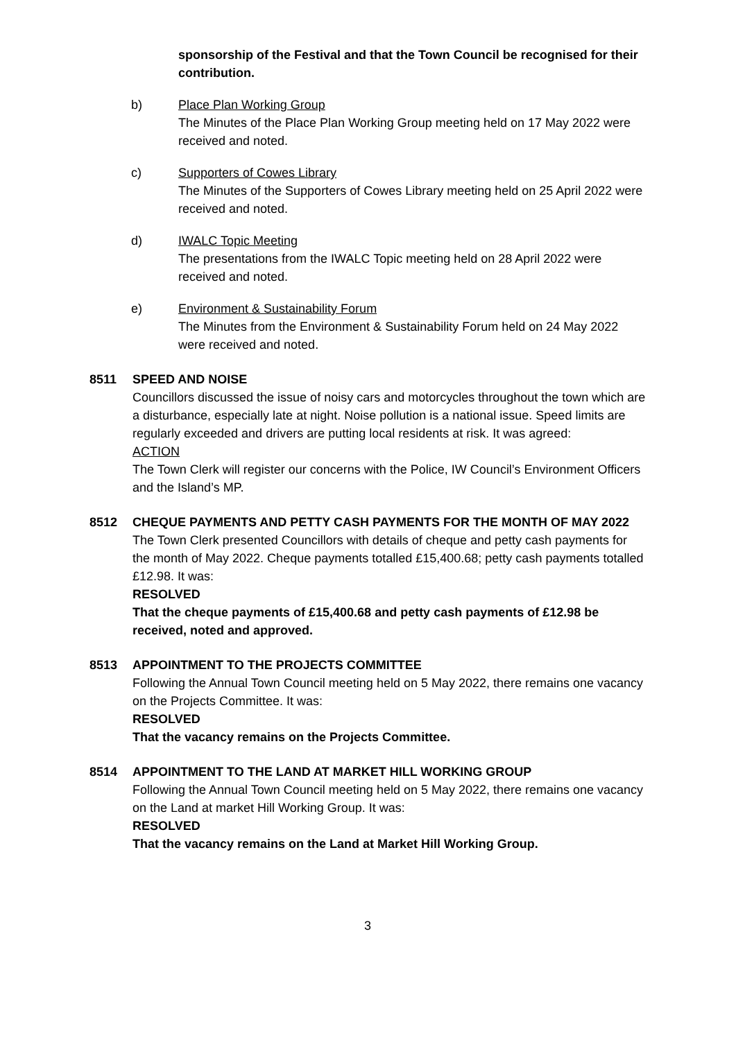sponsorship of the Festival and that the Town Council be recognised for their contribution.
b) Place Plan Working Group
The Minutes of the Place Plan Working Group meeting held on 17 May 2022 were received and noted.
c) Supporters of Cowes Library
The Minutes of the Supporters of Cowes Library meeting held on 25 April 2022 were received and noted.
d) IWALC Topic Meeting
The presentations from the IWALC Topic meeting held on 28 April 2022 were received and noted.
e) Environment & Sustainability Forum
The Minutes from the Environment & Sustainability Forum held on 24 May 2022 were received and noted.
8511 SPEED AND NOISE
Councillors discussed the issue of noisy cars and motorcycles throughout the town which are a disturbance, especially late at night. Noise pollution is a national issue. Speed limits are regularly exceeded and drivers are putting local residents at risk. It was agreed:
ACTION
The Town Clerk will register our concerns with the Police, IW Council’s Environment Officers and the Island’s MP.
8512 CHEQUE PAYMENTS AND PETTY CASH PAYMENTS FOR THE MONTH OF MAY 2022
The Town Clerk presented Councillors with details of cheque and petty cash payments for the month of May 2022. Cheque payments totalled £15,400.68; petty cash payments totalled £12.98. It was:
RESOLVED
That the cheque payments of £15,400.68 and petty cash payments of £12.98 be received, noted and approved.
8513 APPOINTMENT TO THE PROJECTS COMMITTEE
Following the Annual Town Council meeting held on 5 May 2022, there remains one vacancy on the Projects Committee. It was:
RESOLVED
That the vacancy remains on the Projects Committee.
8514 APPOINTMENT TO THE LAND AT MARKET HILL WORKING GROUP
Following the Annual Town Council meeting held on 5 May 2022, there remains one vacancy on the Land at market Hill Working Group. It was:
RESOLVED
That the vacancy remains on the Land at Market Hill Working Group.
3